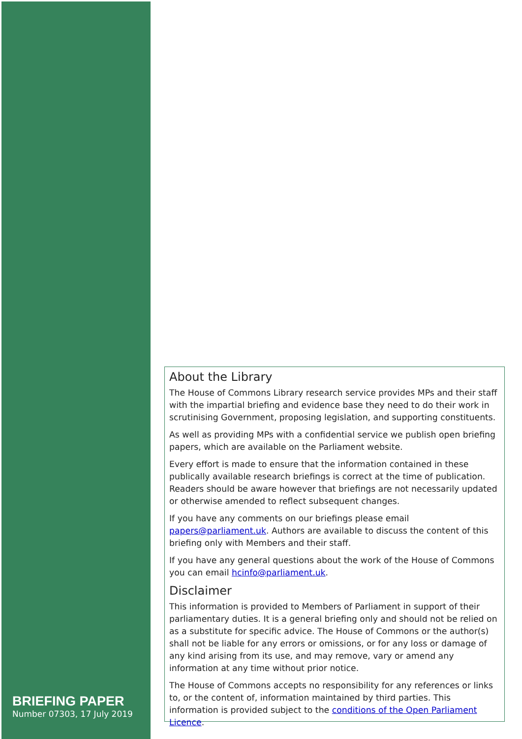BRIEFING PAPER
Number 07303, 17 July 2019
About the Library
The House of Commons Library research service provides MPs and their staff with the impartial briefing and evidence base they need to do their work in scrutinising Government, proposing legislation, and supporting constituents.
As well as providing MPs with a confidential service we publish open briefing papers, which are available on the Parliament website.
Every effort is made to ensure that the information contained in these publically available research briefings is correct at the time of publication. Readers should be aware however that briefings are not necessarily updated or otherwise amended to reflect subsequent changes.
If you have any comments on our briefings please email papers@parliament.uk. Authors are available to discuss the content of this briefing only with Members and their staff.
If you have any general questions about the work of the House of Commons you can email hcinfo@parliament.uk.
Disclaimer
This information is provided to Members of Parliament in support of their parliamentary duties. It is a general briefing only and should not be relied on as a substitute for specific advice. The House of Commons or the author(s) shall not be liable for any errors or omissions, or for any loss or damage of any kind arising from its use, and may remove, vary or amend any information at any time without prior notice.
The House of Commons accepts no responsibility for any references or links to, or the content of, information maintained by third parties. This information is provided subject to the conditions of the Open Parliament Licence.